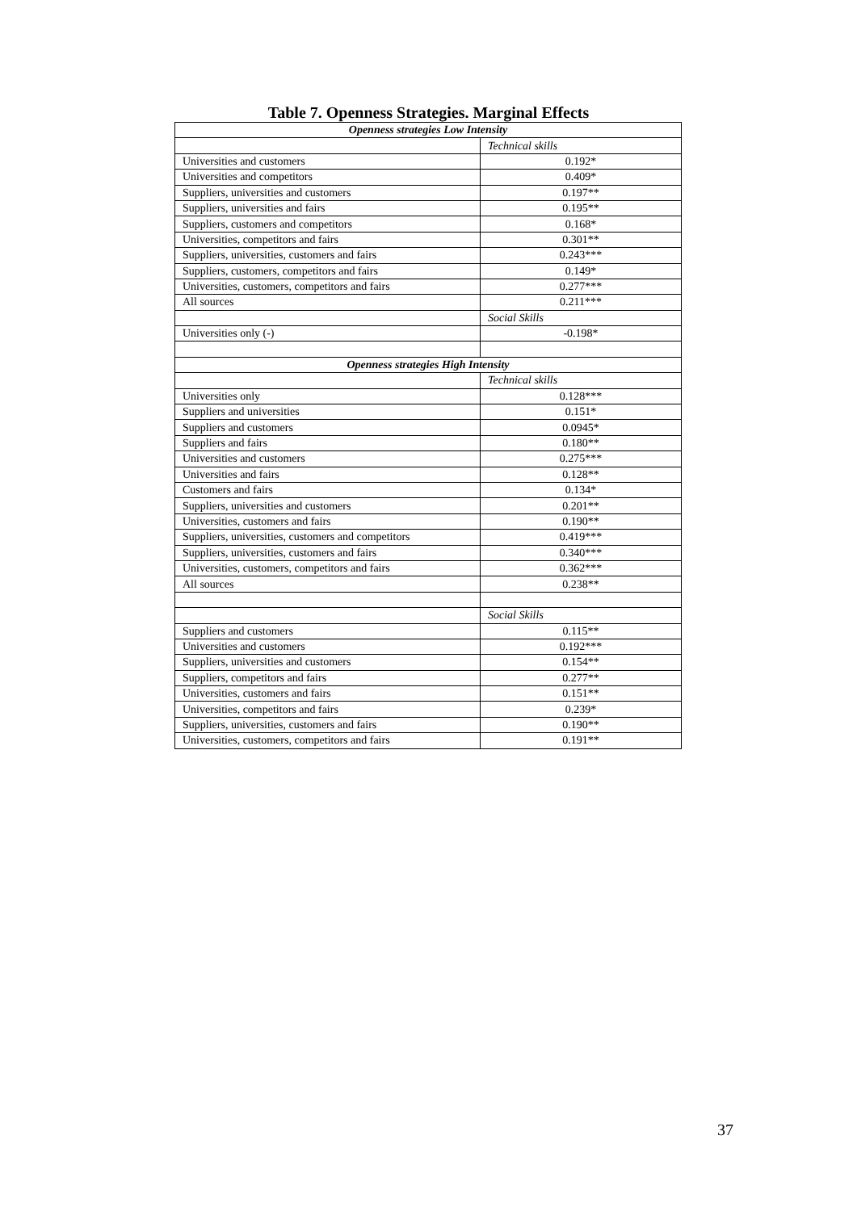Table 7. Openness Strategies. Marginal Effects
| Openness strategies Low Intensity | |
| | Technical skills |
| Universities and customers | 0.192* |
| Universities and competitors | 0.409* |
| Suppliers, universities and customers | 0.197** |
| Suppliers, universities and fairs | 0.195** |
| Suppliers, customers and competitors | 0.168* |
| Universities, competitors and fairs | 0.301** |
| Suppliers, universities, customers and fairs | 0.243*** |
| Suppliers, customers, competitors and fairs | 0.149* |
| Universities, customers, competitors and fairs | 0.277*** |
| All sources | 0.211*** |
| | Social Skills |
| Universities only (-) | -0.198* |
| Openness strategies High Intensity | |
| | Technical skills |
| Universities only | 0.128*** |
| Suppliers and universities | 0.151* |
| Suppliers and customers | 0.0945* |
| Suppliers and fairs | 0.180** |
| Universities and customers | 0.275*** |
| Universities and fairs | 0.128** |
| Customers and fairs | 0.134* |
| Suppliers, universities and customers | 0.201** |
| Universities, customers and fairs | 0.190** |
| Suppliers, universities, customers and competitors | 0.419*** |
| Suppliers, universities, customers and fairs | 0.340*** |
| Universities, customers, competitors and fairs | 0.362*** |
| All sources | 0.238** |
| | Social Skills |
| Suppliers and customers | 0.115** |
| Universities and customers | 0.192*** |
| Suppliers, universities and customers | 0.154** |
| Suppliers, competitors and fairs | 0.277** |
| Universities, customers and fairs | 0.151** |
| Universities, competitors and fairs | 0.239* |
| Suppliers, universities, customers and fairs | 0.190** |
| Universities, customers, competitors and fairs | 0.191** |
37